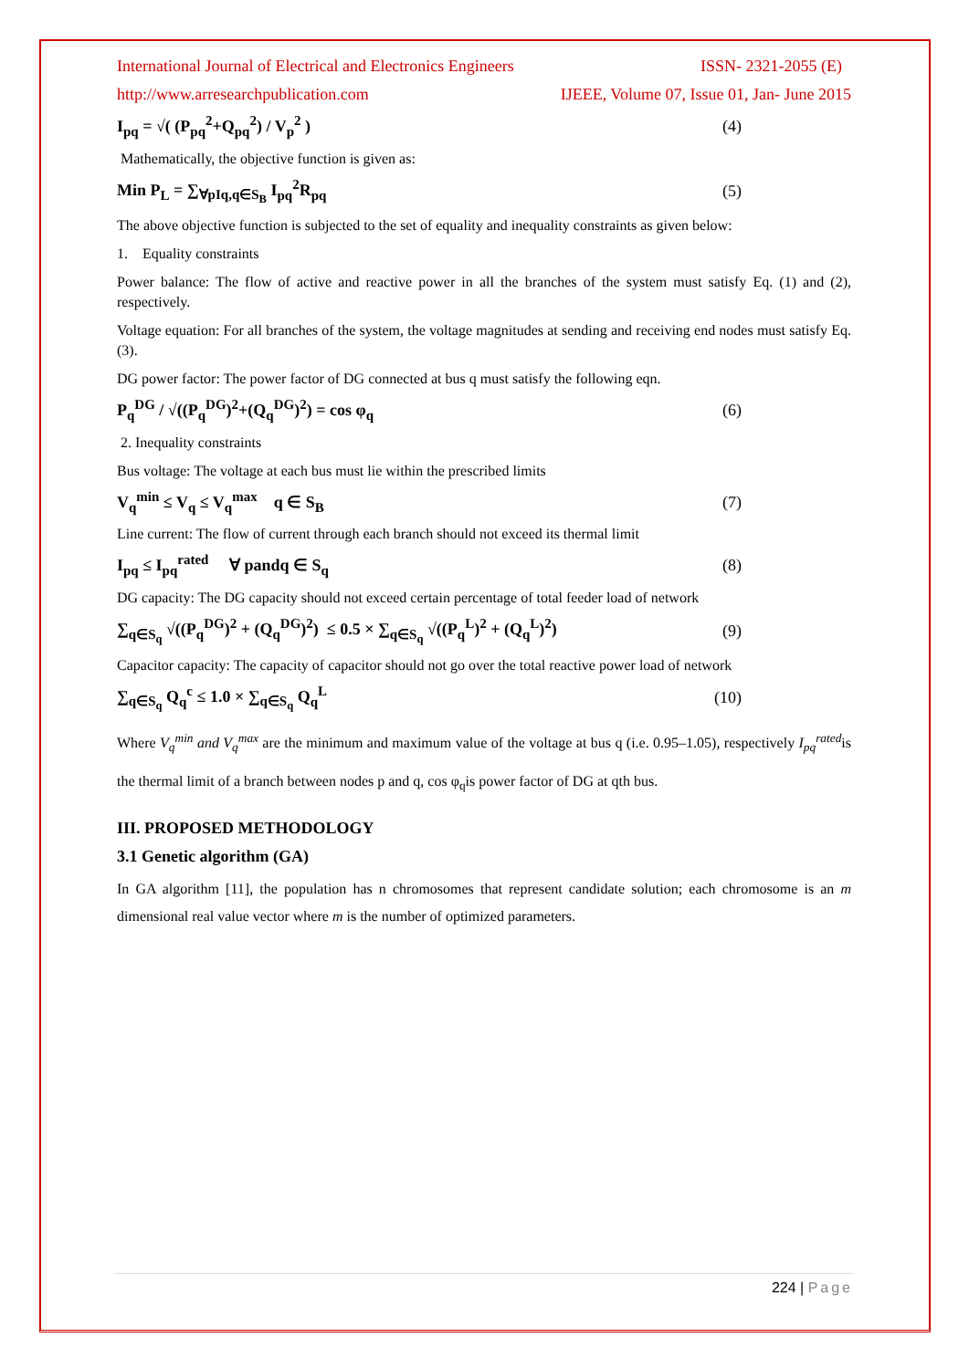International Journal of Electrical and Electronics Engineers ISSN- 2321-2055 (E)
http://www.arresearchpublication.com IJEEE, Volume 07, Issue 01, Jan- June 2015
I<sub>pq</sub> = √( (P<sub>pq</sub><sup>2</sup>+Q<sub>pq</sub><sup>2</sup>) / V<sub>p</sub><sup>2</sup> ) (4)
Mathematically, the objective function is given as:
Min P<sub>L</sub> = ∑<sub>∀pIq,q∈S<sub>B</sub></sub> I<sub>pq</sub><sup>2</sup>R<sub>pq</sub> (5)
The above objective function is subjected to the set of equality and inequality constraints as given below:
1. Equality constraints
Power balance: The flow of active and reactive power in all the branches of the system must satisfy Eq. (1) and (2), respectively.
Voltage equation: For all branches of the system, the voltage magnitudes at sending and receiving end nodes must satisfy Eq. (3).
DG power factor: The power factor of DG connected at bus q must satisfy the following eqn.
P<sub>q</sub><sup>DG</sup> / √((P<sub>q</sub><sup>DG</sup>)<sup>2</sup>+(Q<sub>q</sub><sup>DG</sup>)<sup>2</sup>) = cos φ<sub>q</sub> (6)
2. Inequality constraints
Bus voltage: The voltage at each bus must lie within the prescribed limits
V<sub>q</sub><sup>min</sup> ≤ V<sub>q</sub> ≤ V<sub>q</sub><sup>max</sup> q ∈ S<sub>B</sub> (7)
Line current: The flow of current through each branch should not exceed its thermal limit
I<sub>pq</sub> ≤ I<sub>pq</sub><sup>rated</sup> ∀ pandq ∈ S<sub>q</sub> (8)
DG capacity: The DG capacity should not exceed certain percentage of total feeder load of network
∑<sub>q∈S<sub>q</sub></sub> √((P<sub>q</sub><sup>DG</sup>)<sup>2</sup> + (Q<sub>q</sub><sup>DG</sup>)<sup>2</sup>) ≤ 0.5 × ∑<sub>q∈S<sub>q</sub></sub> √((P<sub>q</sub><sup>L</sup>)<sup>2</sup> + (Q<sub>q</sub><sup>L</sup>)<sup>2</sup>) (9)
Capacitor capacity: The capacity of capacitor should not go over the total reactive power load of network
∑<sub>q∈S<sub>q</sub></sub> Q<sub>q</sub><sup>c</sup> ≤ 1.0 × ∑<sub>q∈S<sub>q</sub></sub> Q<sub>q</sub><sup>L</sup> (10)
Where V<sub>q</sub><sup>min</sup> and V<sub>q</sub><sup>max</sup> are the minimum and maximum value of the voltage at bus q (i.e. 0.95–1.05), respectively I<sub>pq</sub><sup>rated</sup>is the thermal limit of a branch between nodes p and q, cos φ<sub>q</sub>is power factor of DG at qth bus.
III. PROPOSED METHODOLOGY
3.1 Genetic algorithm (GA)
In GA algorithm [11], the population has n chromosomes that represent candidate solution; each chromosome is an m dimensional real value vector where m is the number of optimized parameters.
224 | Page